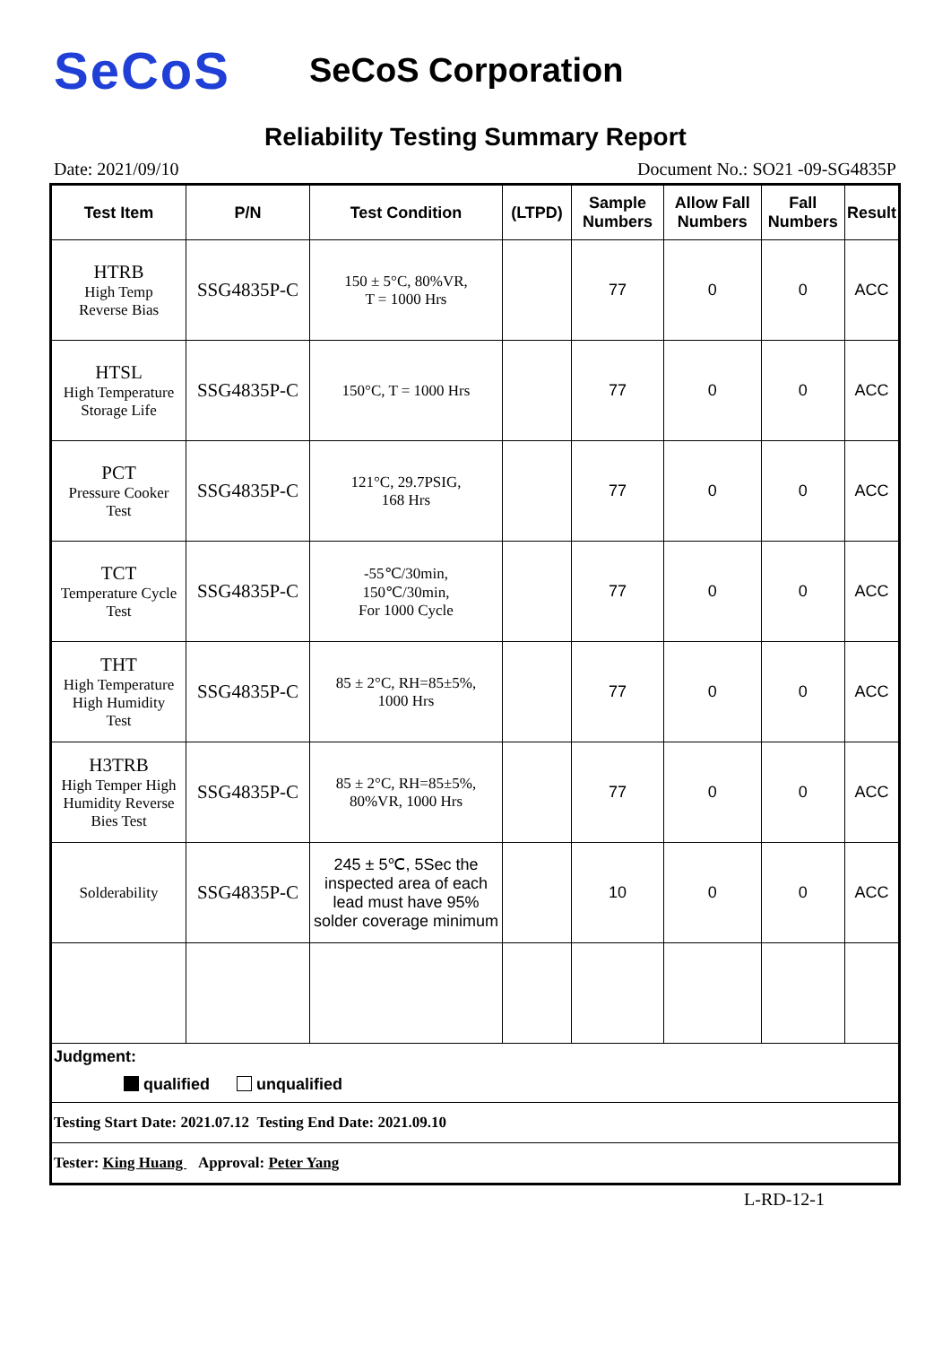SeCoS
SeCoS Corporation
Reliability Testing Summary Report
Date: 2021/09/10 Document No.: SO21 -09-SG4835P
| Test Item | P/N | Test Condition | (LTPD) | Sample Numbers | Allow Fall Numbers | Fall Numbers | Result |
| --- | --- | --- | --- | --- | --- | --- | --- |
| HTRB High Temp Reverse Bias | SSG4835P-C | 150 ± 5°C, 80%VR, T = 1000 Hrs | | 77 | 0 | 0 | ACC |
| HTSL High Temperature Storage Life | SSG4835P-C | 150°C, T = 1000 Hrs | | 77 | 0 | 0 | ACC |
| PCT Pressure Cooker Test | SSG4835P-C | 121°C, 29.7PSIG, 168 Hrs | | 77 | 0 | 0 | ACC |
| TCT Temperature Cycle Test | SSG4835P-C | -55℃/30min, 150℃/30min, For 1000 Cycle | | 77 | 0 | 0 | ACC |
| THT High Temperature High Humidity Test | SSG4835P-C | 85 ± 2°C, RH=85±5%, 1000 Hrs | | 77 | 0 | 0 | ACC |
| H3TRB High Temper High Humidity Reverse Bies Test | SSG4835P-C | 85 ± 2°C, RH=85±5%, 80%VR, 1000 Hrs | | 77 | 0 | 0 | ACC |
| Solderability | SSG4835P-C | 245 ± 5℃, 5Sec the inspected area of each lead must have 95% solder coverage minimum | | 10 | 0 | 0 | ACC |
| Judgment: qualified unqualified | | | | | | | |
| Testing Start Date: 2021.07.12 Testing End Date: 2021.09.10 | | | | | | | |
| Tester: King Huang Approval: Peter Yang | | | | | | | |
L-RD-12-1